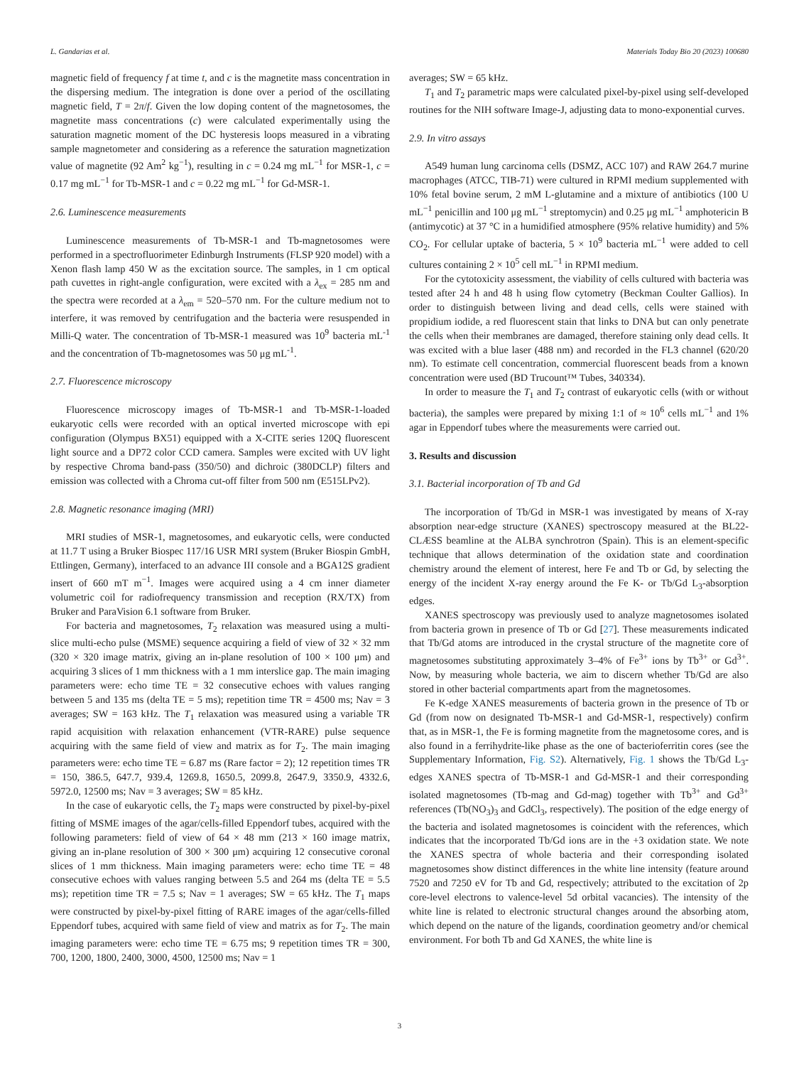L. Gandarias et al. Materials Today Bio 20 (2023) 100680
magnetic field of frequency f at time t, and c is the magnetite mass concentration in the dispersing medium. The integration is done over a period of the oscillating magnetic field, T = 2π/f. Given the low doping content of the magnetosomes, the magnetite mass concentrations (c) were calculated experimentally using the saturation magnetic moment of the DC hysteresis loops measured in a vibrating sample magnetometer and considering as a reference the saturation magnetization value of magnetite (92 Am<sup>2</sup> kg<sup>−1</sup>), resulting in c = 0.24 mg mL<sup>−1</sup> for MSR-1, c = 0.17 mg mL<sup>−1</sup> for Tb-MSR-1 and c = 0.22 mg mL<sup>−1</sup> for Gd-MSR-1.
2.6. Luminescence measurements
Luminescence measurements of Tb-MSR-1 and Tb-magnetosomes were performed in a spectrofluorimeter Edinburgh Instruments (FLSP 920 model) with a Xenon flash lamp 450 W as the excitation source. The samples, in 1 cm optical path cuvettes in right-angle configuration, were excited with a λ<sub>ex</sub> = 285 nm and the spectra were recorded at a λ<sub>em</sub> = 520–570 nm. For the culture medium not to interfere, it was removed by centrifugation and the bacteria were resuspended in Milli-Q water. The concentration of Tb-MSR-1 measured was 10<sup>9</sup> bacteria mL<sup>-1</sup> and the concentration of Tb-magnetosomes was 50 μg mL<sup>-1</sup>.
2.7. Fluorescence microscopy
Fluorescence microscopy images of Tb-MSR-1 and Tb-MSR-1-loaded eukaryotic cells were recorded with an optical inverted microscope with epi configuration (Olympus BX51) equipped with a X-CITE series 120Q fluorescent light source and a DP72 color CCD camera. Samples were excited with UV light by respective Chroma band-pass (350/50) and dichroic (380DCLP) filters and emission was collected with a Chroma cut-off filter from 500 nm (E515LPv2).
2.8. Magnetic resonance imaging (MRI)
MRI studies of MSR-1, magnetosomes, and eukaryotic cells, were conducted at 11.7 T using a Bruker Biospec 117/16 USR MRI system (Bruker Biospin GmbH, Ettlingen, Germany), interfaced to an advance III console and a BGA12S gradient insert of 660 mT m<sup>−1</sup>. Images were acquired using a 4 cm inner diameter volumetric coil for radiofrequency transmission and reception (RX/TX) from Bruker and ParaVision 6.1 software from Bruker.
For bacteria and magnetosomes, T<sub>2</sub> relaxation was measured using a multi-slice multi-echo pulse (MSME) sequence acquiring a field of view of 32 × 32 mm (320 × 320 image matrix, giving an in-plane resolution of 100 × 100 μm) and acquiring 3 slices of 1 mm thickness with a 1 mm interslice gap. The main imaging parameters were: echo time TE = 32 consecutive echoes with values ranging between 5 and 135 ms (delta TE = 5 ms); repetition time TR = 4500 ms; Nav = 3 averages; SW = 163 kHz. The T<sub>1</sub> relaxation was measured using a variable TR rapid acquisition with relaxation enhancement (VTR-RARE) pulse sequence acquiring with the same field of view and matrix as for T<sub>2</sub>. The main imaging parameters were: echo time TE = 6.87 ms (Rare factor = 2); 12 repetition times TR = 150, 386.5, 647.7, 939.4, 1269.8, 1650.5, 2099.8, 2647.9, 3350.9, 4332.6, 5972.0, 12500 ms; Nav = 3 averages; SW = 85 kHz.
In the case of eukaryotic cells, the T<sub>2</sub> maps were constructed by pixel-by-pixel fitting of MSME images of the agar/cells-filled Eppendorf tubes, acquired with the following parameters: field of view of 64 × 48 mm (213 × 160 image matrix, giving an in-plane resolution of 300 × 300 μm) acquiring 12 consecutive coronal slices of 1 mm thickness. Main imaging parameters were: echo time TE = 48 consecutive echoes with values ranging between 5.5 and 264 ms (delta TE = 5.5 ms); repetition time TR = 7.5 s; Nav = 1 averages; SW = 65 kHz. The T<sub>1</sub> maps were constructed by pixel-by-pixel fitting of RARE images of the agar/cells-filled Eppendorf tubes, acquired with same field of view and matrix as for T<sub>2</sub>. The main imaging parameters were: echo time TE = 6.75 ms; 9 repetition times TR = 300, 700, 1200, 1800, 2400, 3000, 4500, 12500 ms; Nav = 1
averages; SW = 65 kHz.
T<sub>1</sub> and T<sub>2</sub> parametric maps were calculated pixel-by-pixel using self-developed routines for the NIH software Image-J, adjusting data to mono-exponential curves.
2.9. In vitro assays
A549 human lung carcinoma cells (DSMZ, ACC 107) and RAW 264.7 murine macrophages (ATCC, TIB-71) were cultured in RPMI medium supplemented with 10% fetal bovine serum, 2 mM L-glutamine and a mixture of antibiotics (100 U mL<sup>−1</sup> penicillin and 100 μg mL<sup>−1</sup> streptomycin) and 0.25 μg mL<sup>−1</sup> amphotericin B (antimycotic) at 37 °C in a humidified atmosphere (95% relative humidity) and 5% CO<sub>2</sub>. For cellular uptake of bacteria, 5 × 10<sup>9</sup> bacteria mL<sup>−1</sup> were added to cell cultures containing 2 × 10<sup>5</sup> cell mL<sup>−1</sup> in RPMI medium.
For the cytotoxicity assessment, the viability of cells cultured with bacteria was tested after 24 h and 48 h using flow cytometry (Beckman Coulter Gallios). In order to distinguish between living and dead cells, cells were stained with propidium iodide, a red fluorescent stain that links to DNA but can only penetrate the cells when their membranes are damaged, therefore staining only dead cells. It was excited with a blue laser (488 nm) and recorded in the FL3 channel (620/20 nm). To estimate cell concentration, commercial fluorescent beads from a known concentration were used (BD Trucount™ Tubes, 340334).
In order to measure the T<sub>1</sub> and T<sub>2</sub> contrast of eukaryotic cells (with or without bacteria), the samples were prepared by mixing 1:1 of ≈ 10<sup>6</sup> cells mL<sup>−1</sup> and 1% agar in Eppendorf tubes where the measurements were carried out.
3. Results and discussion
3.1. Bacterial incorporation of Tb and Gd
The incorporation of Tb/Gd in MSR-1 was investigated by means of X-ray absorption near-edge structure (XANES) spectroscopy measured at the BL22-CLÆSS beamline at the ALBA synchrotron (Spain). This is an element-specific technique that allows determination of the oxidation state and coordination chemistry around the element of interest, here Fe and Tb or Gd, by selecting the energy of the incident X-ray energy around the Fe K- or Tb/Gd L<sub>3</sub>-absorption edges.
XANES spectroscopy was previously used to analyze magnetosomes isolated from bacteria grown in presence of Tb or Gd [27]. These measurements indicated that Tb/Gd atoms are introduced in the crystal structure of the magnetite core of magnetosomes substituting approximately 3–4% of Fe<sup>3+</sup> ions by Tb<sup>3+</sup> or Gd<sup>3+</sup>. Now, by measuring whole bacteria, we aim to discern whether Tb/Gd are also stored in other bacterial compartments apart from the magnetosomes.
Fe K-edge XANES measurements of bacteria grown in the presence of Tb or Gd (from now on designated Tb-MSR-1 and Gd-MSR-1, respectively) confirm that, as in MSR-1, the Fe is forming magnetite from the magnetosome cores, and is also found in a ferrihydrite-like phase as the one of bacterioferritin cores (see the Supplementary Information, Fig. S2). Alternatively, Fig. 1 shows the Tb/Gd L<sub>3</sub>-edges XANES spectra of Tb-MSR-1 and Gd-MSR-1 and their corresponding isolated magnetosomes (Tb-mag and Gd-mag) together with Tb<sup>3+</sup> and Gd<sup>3+</sup> references (Tb(NO<sub>3</sub>)<sub>3</sub> and GdCl<sub>3</sub>, respectively). The position of the edge energy of the bacteria and isolated magnetosomes is coincident with the references, which indicates that the incorporated Tb/Gd ions are in the +3 oxidation state. We note the XANES spectra of whole bacteria and their corresponding isolated magnetosomes show distinct differences in the white line intensity (feature around 7520 and 7250 eV for Tb and Gd, respectively; attributed to the excitation of 2p core-level electrons to valence-level 5d orbital vacancies). The intensity of the white line is related to electronic structural changes around the absorbing atom, which depend on the nature of the ligands, coordination geometry and/or chemical environment. For both Tb and Gd XANES, the white line is
3